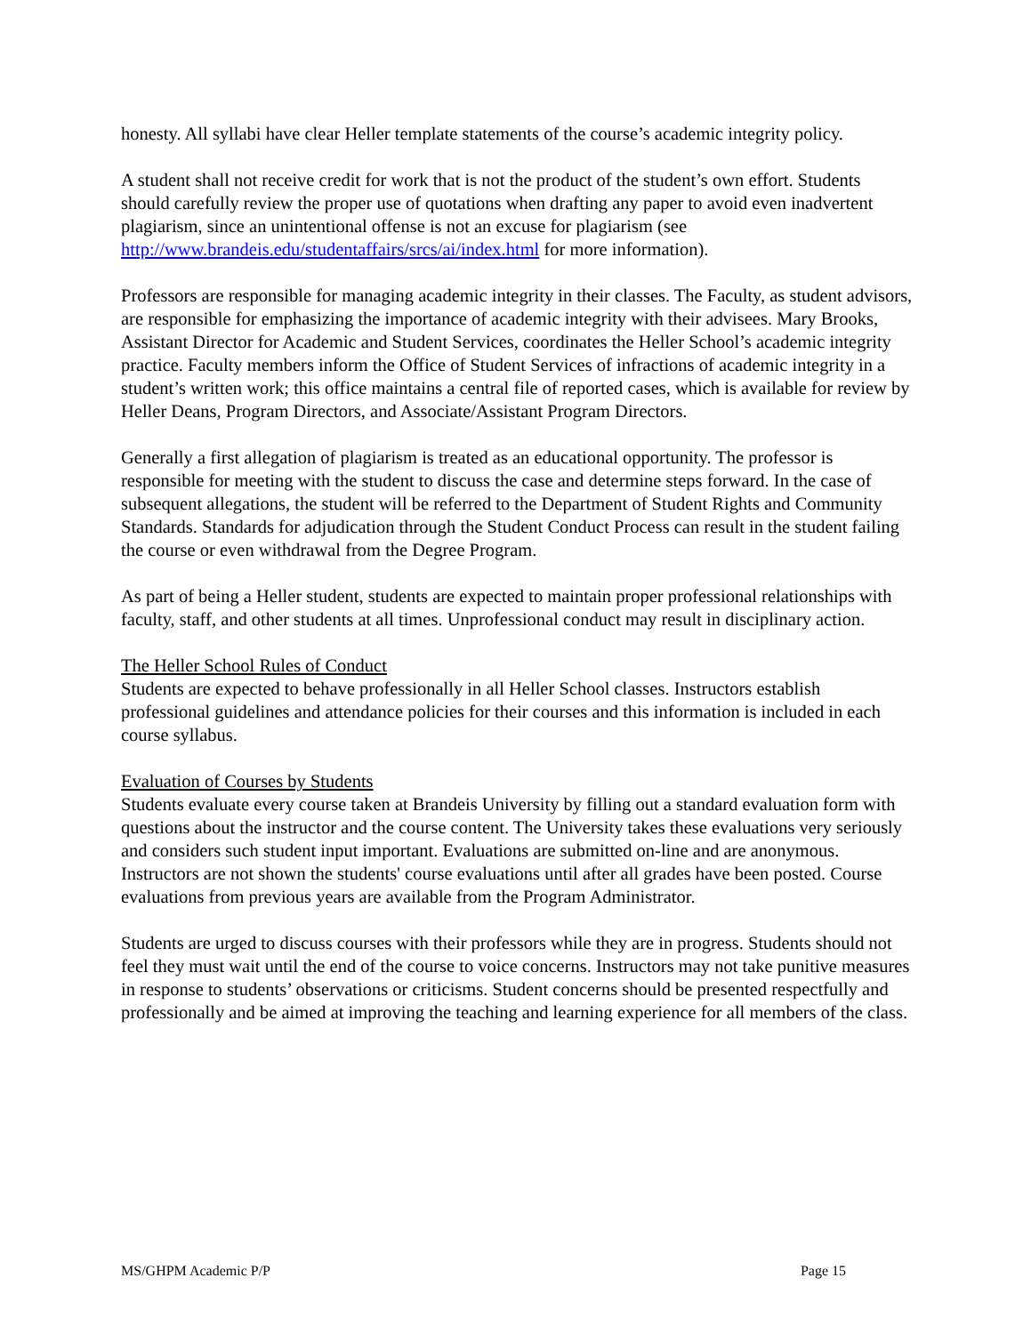honesty. All syllabi have clear Heller template statements of the course’s academic integrity policy.
A student shall not receive credit for work that is not the product of the student’s own effort. Students should carefully review the proper use of quotations when drafting any paper to avoid even inadvertent plagiarism, since an unintentional offense is not an excuse for plagiarism (see http://www.brandeis.edu/studentaffairs/srcs/ai/index.html for more information).
Professors are responsible for managing academic integrity in their classes. The Faculty, as student advisors, are responsible for emphasizing the importance of academic integrity with their advisees. Mary Brooks, Assistant Director for Academic and Student Services, coordinates the Heller School’s academic integrity practice. Faculty members inform the Office of Student Services of infractions of academic integrity in a student’s written work; this office maintains a central file of reported cases, which is available for review by Heller Deans, Program Directors, and Associate/Assistant Program Directors.
Generally a first allegation of plagiarism is treated as an educational opportunity. The professor is responsible for meeting with the student to discuss the case and determine steps forward. In the case of subsequent allegations, the student will be referred to the Department of Student Rights and Community Standards. Standards for adjudication through the Student Conduct Process can result in the student failing the course or even withdrawal from the Degree Program.
As part of being a Heller student, students are expected to maintain proper professional relationships with faculty, staff, and other students at all times. Unprofessional conduct may result in disciplinary action.
The Heller School Rules of Conduct
Students are expected to behave professionally in all Heller School classes. Instructors establish professional guidelines and attendance policies for their courses and this information is included in each course syllabus.
Evaluation of Courses by Students
Students evaluate every course taken at Brandeis University by filling out a standard evaluation form with questions about the instructor and the course content. The University takes these evaluations very seriously and considers such student input important. Evaluations are submitted on-line and are anonymous. Instructors are not shown the students' course evaluations until after all grades have been posted. Course evaluations from previous years are available from the Program Administrator.
Students are urged to discuss courses with their professors while they are in progress. Students should not feel they must wait until the end of the course to voice concerns. Instructors may not take punitive measures in response to students’ observations or criticisms. Student concerns should be presented respectfully and professionally and be aimed at improving the teaching and learning experience for all members of the class.
MS/GHPM Academic P/P Page 15